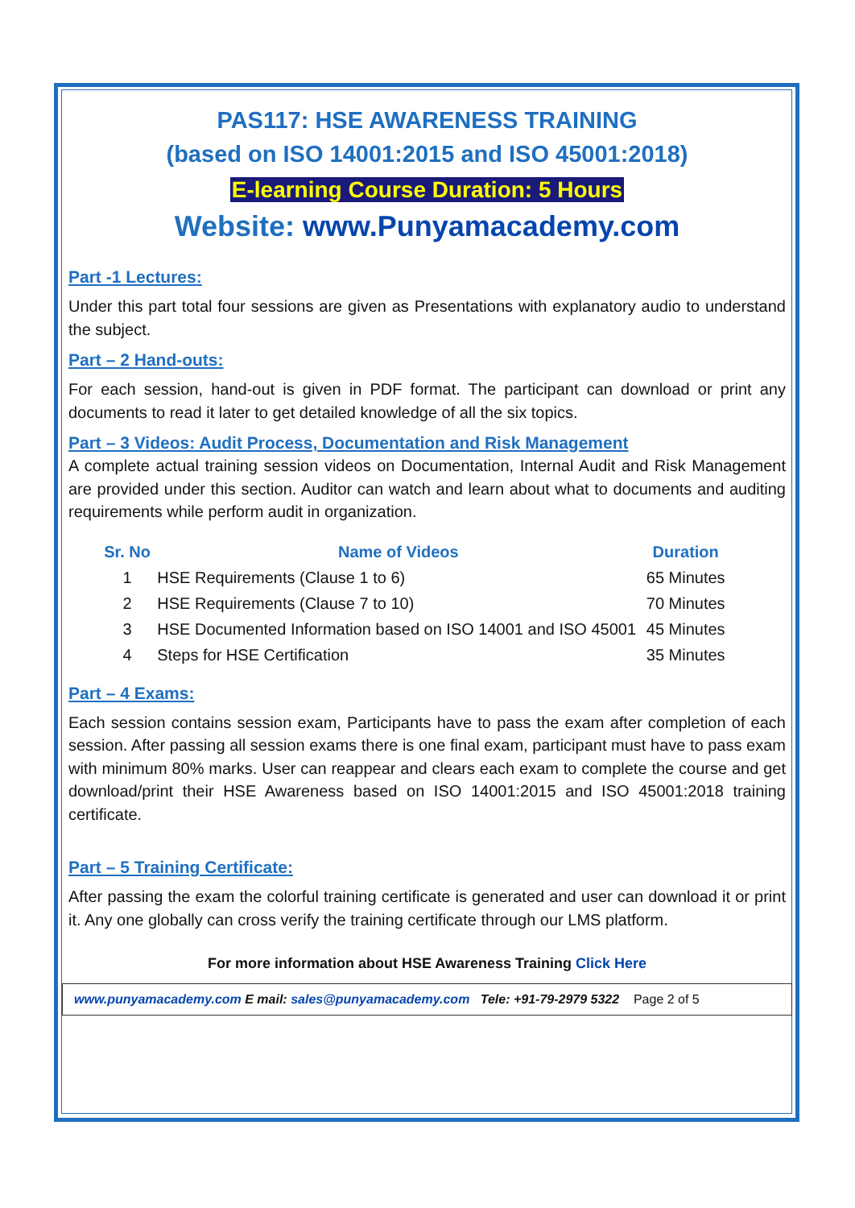PAS117: HSE AWARENESS TRAINING
(based on ISO 14001:2015 and ISO 45001:2018)
E-learning Course Duration: 5 Hours
Website: www.Punyamacademy.com
Part -1 Lectures:
Under this part total four sessions are given as Presentations with explanatory audio to understand the subject.
Part – 2 Hand-outs:
For each session, hand-out is given in PDF format. The participant can download or print any documents to read it later to get detailed knowledge of all the six topics.
Part – 3 Videos: Audit Process, Documentation and Risk Management
A complete actual training session videos on Documentation, Internal Audit and Risk Management are provided under this section. Auditor can watch and learn about what to documents and auditing requirements while perform audit in organization.
| Sr. No | Name of Videos | Duration |
| --- | --- | --- |
| 1 | HSE Requirements (Clause 1 to 6) | 65 Minutes |
| 2 | HSE Requirements (Clause 7 to 10) | 70 Minutes |
| 3 | HSE Documented Information based on ISO 14001 and ISO 45001 | 45 Minutes |
| 4 | Steps for HSE Certification | 35 Minutes |
Part – 4 Exams:
Each session contains session exam, Participants have to pass the exam after completion of each session. After passing all session exams there is one final exam, participant must have to pass exam with minimum 80% marks. User can reappear and clears each exam to complete the course and get download/print their HSE Awareness based on ISO 14001:2015 and ISO 45001:2018 training certificate.
Part – 5 Training Certificate:
After passing the exam the colorful training certificate is generated and user can download it or print it. Any one globally can cross verify the training certificate through our LMS platform.
For more information about HSE Awareness Training Click Here
www.punyamacademy.com E mail: sales@punyamacademy.com Tele: +91-79-2979 5322 Page 2 of 5